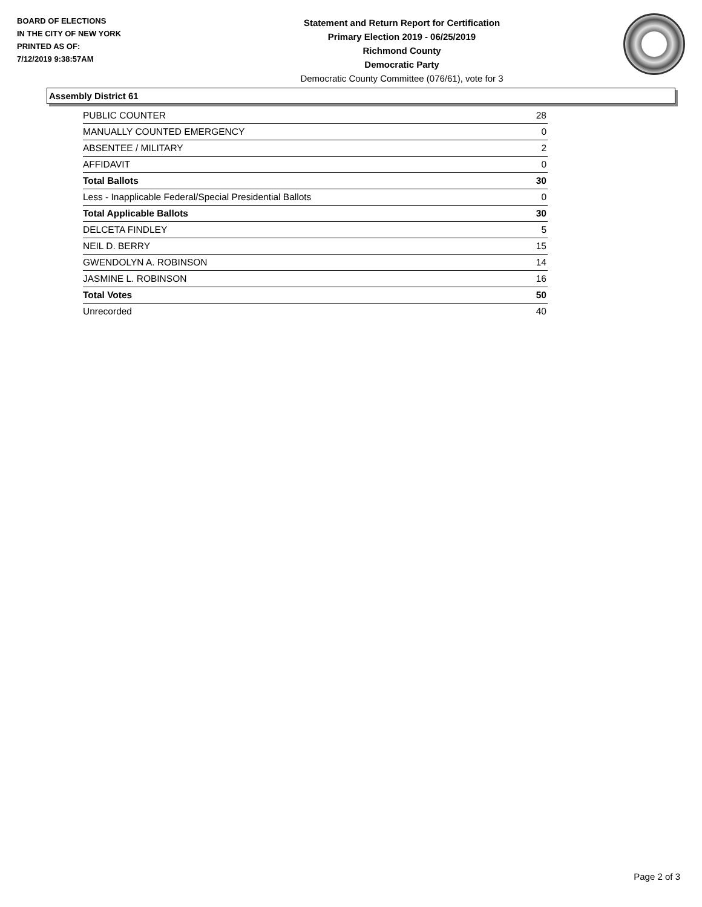BOARD OF ELECTIONS
IN THE CITY OF NEW YORK
PRINTED AS OF:
7/12/2019 9:38:57AM
Statement and Return Report for Certification
Primary Election 2019 - 06/25/2019
Richmond County
Democratic Party
Democratic County Committee (076/61), vote for 3
Assembly District 61
| PUBLIC COUNTER | 28 |
| MANUALLY COUNTED EMERGENCY | 0 |
| ABSENTEE / MILITARY | 2 |
| AFFIDAVIT | 0 |
| Total Ballots | 30 |
| Less - Inapplicable Federal/Special Presidential Ballots | 0 |
| Total Applicable Ballots | 30 |
| DELCETA FINDLEY | 5 |
| NEIL D. BERRY | 15 |
| GWENDOLYN A. ROBINSON | 14 |
| JASMINE L. ROBINSON | 16 |
| Total Votes | 50 |
| Unrecorded | 40 |
Page 2 of 3